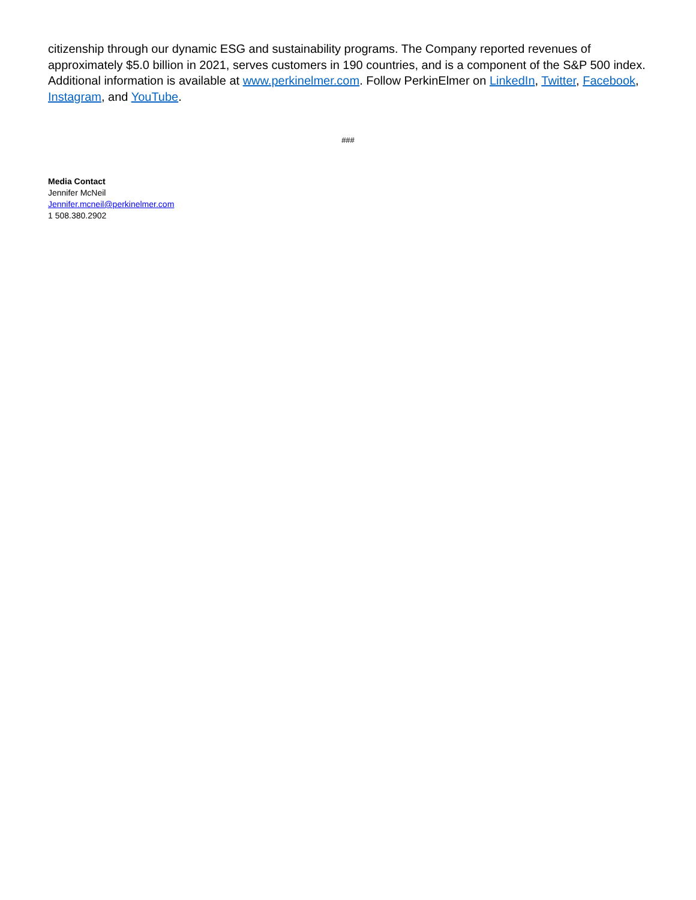citizenship through our dynamic ESG and sustainability programs. The Company reported revenues of approximately $5.0 billion in 2021, serves customers in 190 countries, and is a component of the S&P 500 index. Additional information is available at www.perkinelmer.com. Follow PerkinElmer on LinkedIn, Twitter, Facebook, Instagram, and YouTube.
###
Media Contact
Jennifer McNeil
Jennifer.mcneil@perkinelmer.com
1 508.380.2902